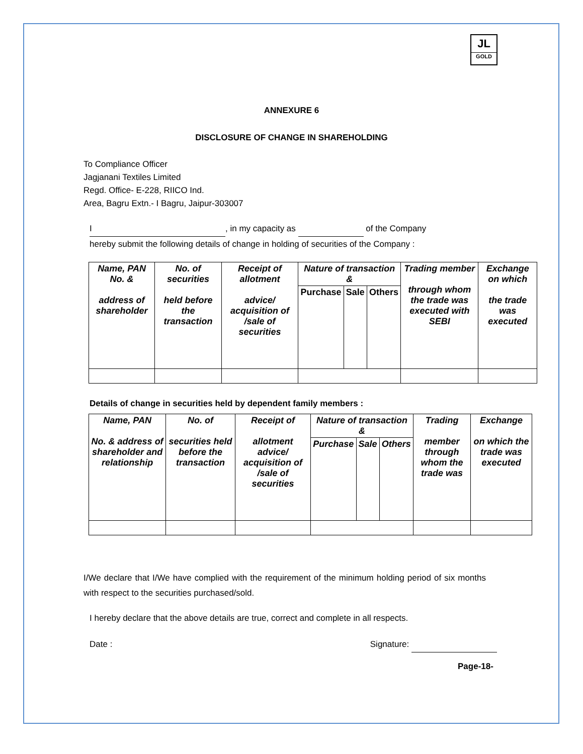JL
GOLD
ANNEXURE 6
DISCLOSURE OF CHANGE IN SHAREHOLDING
To Compliance Officer
Jagjanani Textiles Limited
Regd. Office- E-228, RIICO Ind.
Area, Bagru Extn.- I Bagru, Jaipur-303007
I, in my capacity as of the Company
hereby submit the following details of change in holding of securities of the Company :
| Name, PAN No. & address of shareholder | No. of securities held before the transaction | Receipt of allotment advice/ acquisition of /sale of securities | Nature of transaction & | | | Trading member through whom the trade was executed with SEBI | Exchange on which the trade was executed |
| --- | --- | --- | --- | --- | --- | --- | --- |
| | | | Purchase | Sale | Others | | |
Details of change in securities held by dependent family members :
| Name, PAN No. & address of shareholder and relationship | No. of securities held before the transaction | Receipt of allotment advice/ acquisition of /sale of securities | Nature of transaction & | | | Trading member through whom the trade was | Exchange on which the trade was executed |
| --- | --- | --- | --- | --- | --- | --- | --- |
| | | | Purchase | Sale | Others | | |
I/We declare that I/We have complied with the requirement of the minimum holding period of six months with respect to the securities purchased/sold.
I hereby declare that the above details are true, correct and complete in all respects.
Date : Signature:
Page-18-